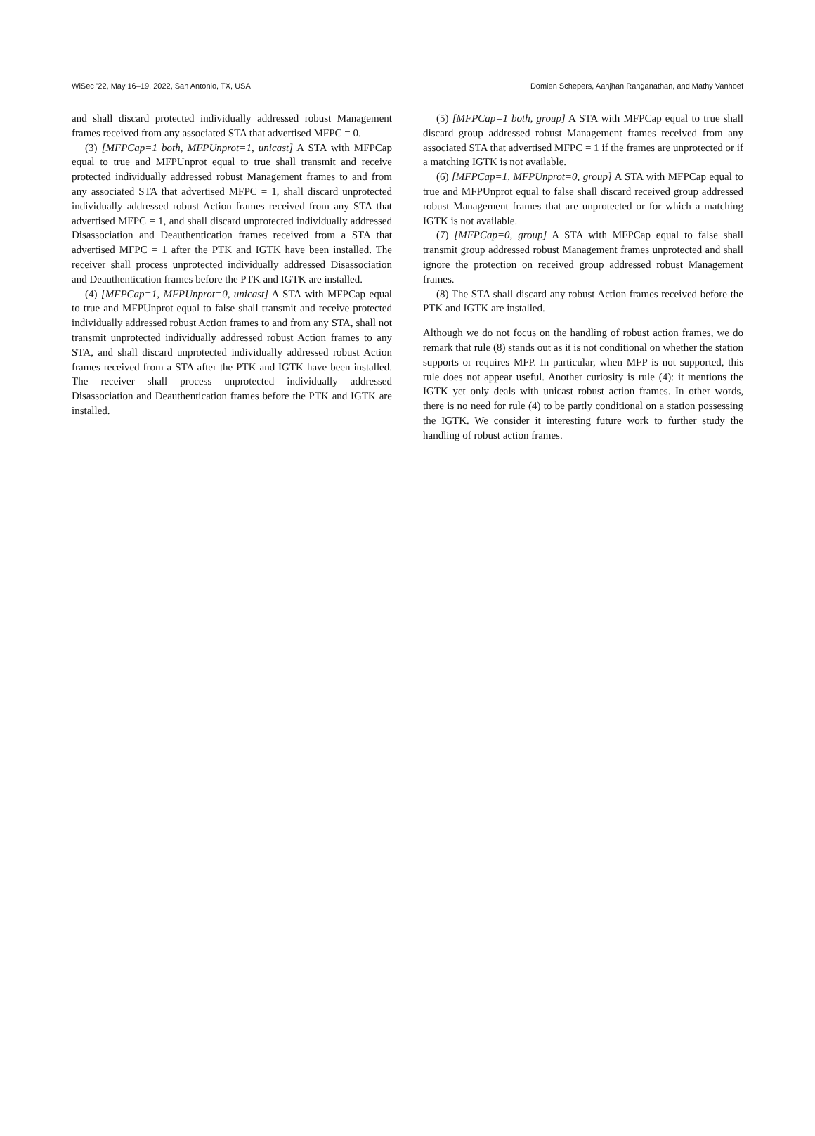WiSec ’22, May 16–19, 2022, San Antonio, TX, USA Domien Schepers, Aanjhan Ranganathan, and Mathy Vanhoef
and shall discard protected individually addressed robust Management frames received from any associated STA that advertised MFPC = 0.
(3) [MFPCap=1 both, MFPUnprot=1, unicast] A STA with MFPCap equal to true and MFPUnprot equal to true shall transmit and receive protected individually addressed robust Management frames to and from any associated STA that advertised MFPC = 1, shall discard unprotected individually addressed robust Action frames received from any STA that advertised MFPC = 1, and shall discard unprotected individually addressed Disassociation and Deauthentication frames received from a STA that advertised MFPC = 1 after the PTK and IGTK have been installed. The receiver shall process unprotected individually addressed Disassociation and Deauthentication frames before the PTK and IGTK are installed.
(4) [MFPCap=1, MFPUnprot=0, unicast] A STA with MFPCap equal to true and MFPUnprot equal to false shall transmit and receive protected individually addressed robust Action frames to and from any STA, shall not transmit unprotected individually addressed robust Action frames to any STA, and shall discard unprotected individually addressed robust Action frames received from a STA after the PTK and IGTK have been installed. The receiver shall process unprotected individually addressed Disassociation and Deauthentication frames before the PTK and IGTK are installed.
(5) [MFPCap=1 both, group] A STA with MFPCap equal to true shall discard group addressed robust Management frames received from any associated STA that advertised MFPC = 1 if the frames are unprotected or if a matching IGTK is not available.
(6) [MFPCap=1, MFPUnprot=0, group] A STA with MFPCap equal to true and MFPUnprot equal to false shall discard received group addressed robust Management frames that are unprotected or for which a matching IGTK is not available.
(7) [MFPCap=0, group] A STA with MFPCap equal to false shall transmit group addressed robust Management frames unprotected and shall ignore the protection on received group addressed robust Management frames.
(8) The STA shall discard any robust Action frames received before the PTK and IGTK are installed.
Although we do not focus on the handling of robust action frames, we do remark that rule (8) stands out as it is not conditional on whether the station supports or requires MFP. In particular, when MFP is not supported, this rule does not appear useful. Another curiosity is rule (4): it mentions the IGTK yet only deals with unicast robust action frames. In other words, there is no need for rule (4) to be partly conditional on a station possessing the IGTK. We consider it interesting future work to further study the handling of robust action frames.